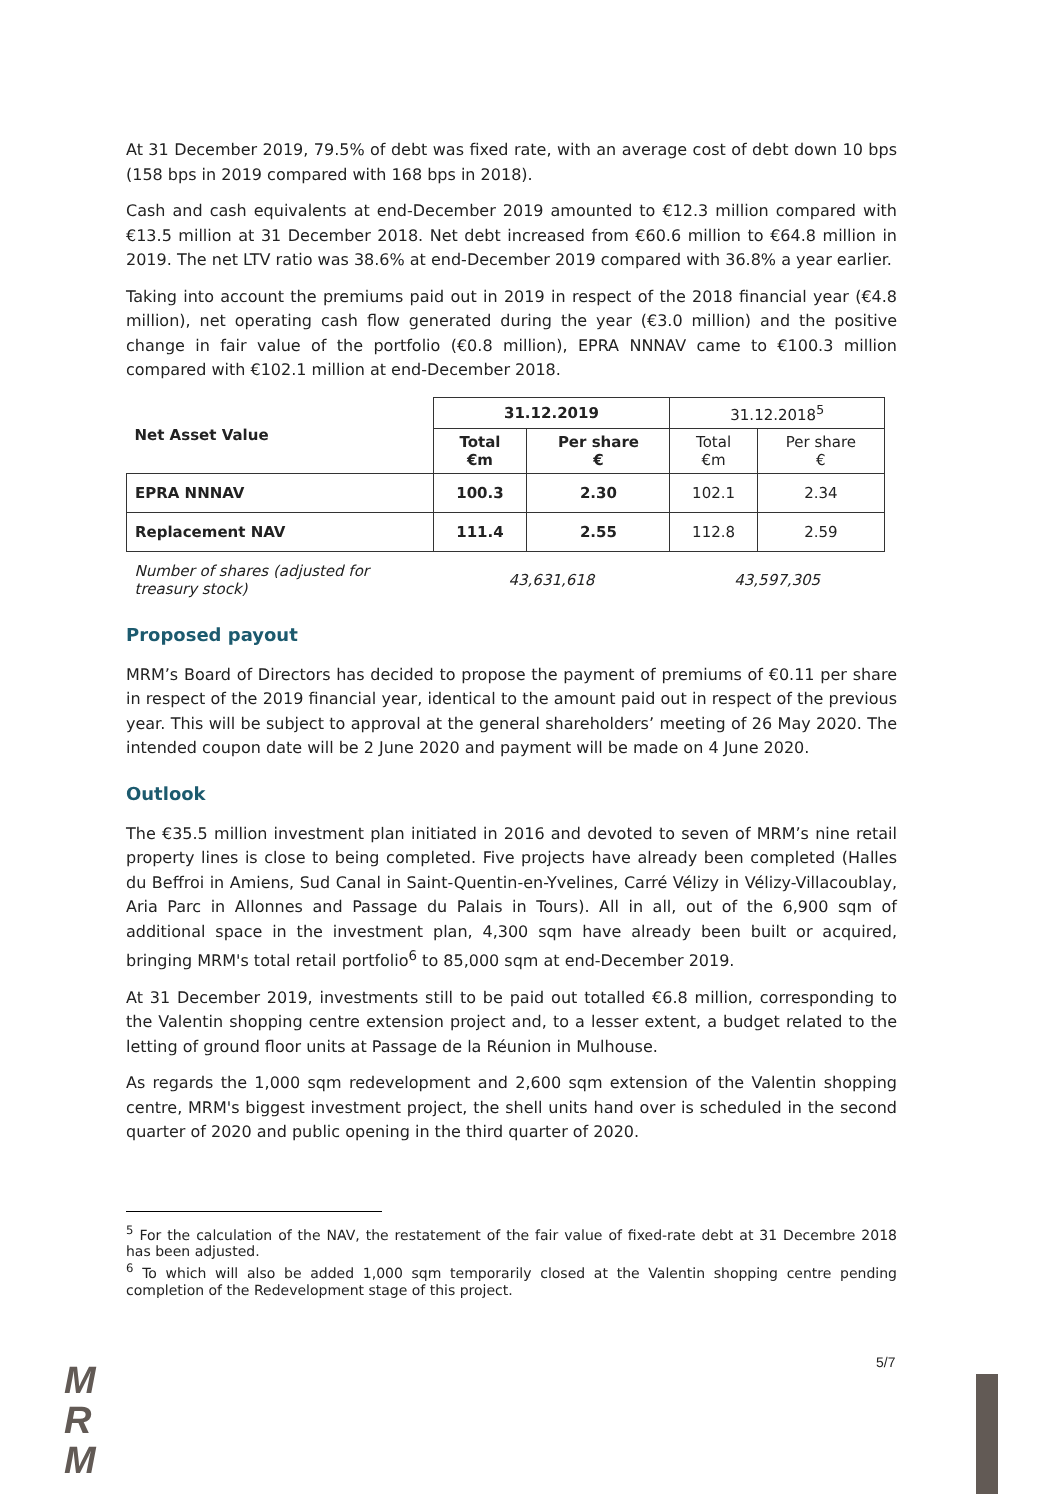At 31 December 2019, 79.5% of debt was fixed rate, with an average cost of debt down 10 bps (158 bps in 2019 compared with 168 bps in 2018).
Cash and cash equivalents at end-December 2019 amounted to €12.3 million compared with €13.5 million at 31 December 2018. Net debt increased from €60.6 million to €64.8 million in 2019. The net LTV ratio was 38.6% at end-December 2019 compared with 36.8% a year earlier.
Taking into account the premiums paid out in 2019 in respect of the 2018 financial year (€4.8 million), net operating cash flow generated during the year (€3.0 million) and the positive change in fair value of the portfolio (€0.8 million), EPRA NNNAV came to €100.3 million compared with €102.1 million at end-December 2018.
| Net Asset Value | 31.12.2019 | | 31.12.2018<sup>5</sup> | |
| | Total €m | Per share € | Total €m | Per share € |
| EPRA NNNAV | 100.3 | 2.30 | 102.1 | 2.34 |
| Replacement NAV | 111.4 | 2.55 | 112.8 | 2.59 |
| Number of shares (adjusted for treasury stock) | 43,631,618 | | 43,597,305 | |
Proposed payout
MRM’s Board of Directors has decided to propose the payment of premiums of €0.11 per share in respect of the 2019 financial year, identical to the amount paid out in respect of the previous year. This will be subject to approval at the general shareholders’ meeting of 26 May 2020. The intended coupon date will be 2 June 2020 and payment will be made on 4 June 2020.
Outlook
The €35.5 million investment plan initiated in 2016 and devoted to seven of MRM’s nine retail property lines is close to being completed. Five projects have already been completed (Halles du Beffroi in Amiens, Sud Canal in Saint-Quentin-en-Yvelines, Carré Vélizy in Vélizy-Villacoublay, Aria Parc in Allonnes and Passage du Palais in Tours). All in all, out of the 6,900 sqm of additional space in the investment plan, 4,300 sqm have already been built or acquired, bringing MRM's total retail portfolio<sup>6</sup> to 85,000 sqm at end-December 2019.
At 31 December 2019, investments still to be paid out totalled €6.8 million, corresponding to the Valentin shopping centre extension project and, to a lesser extent, a budget related to the letting of ground floor units at Passage de la Réunion in Mulhouse.
As regards the 1,000 sqm redevelopment and 2,600 sqm extension of the Valentin shopping centre, MRM's biggest investment project, the shell units hand over is scheduled in the second quarter of 2020 and public opening in the third quarter of 2020.
<sup>5</sup> For the calculation of the NAV, the restatement of the fair value of fixed-rate debt at 31 Decembre 2018 has been adjusted.
<sup>6</sup> To which will also be added 1,000 sqm temporarily closed at the Valentin shopping centre pending completion of the Redevelopment stage of this project.
M
R
M
5/7